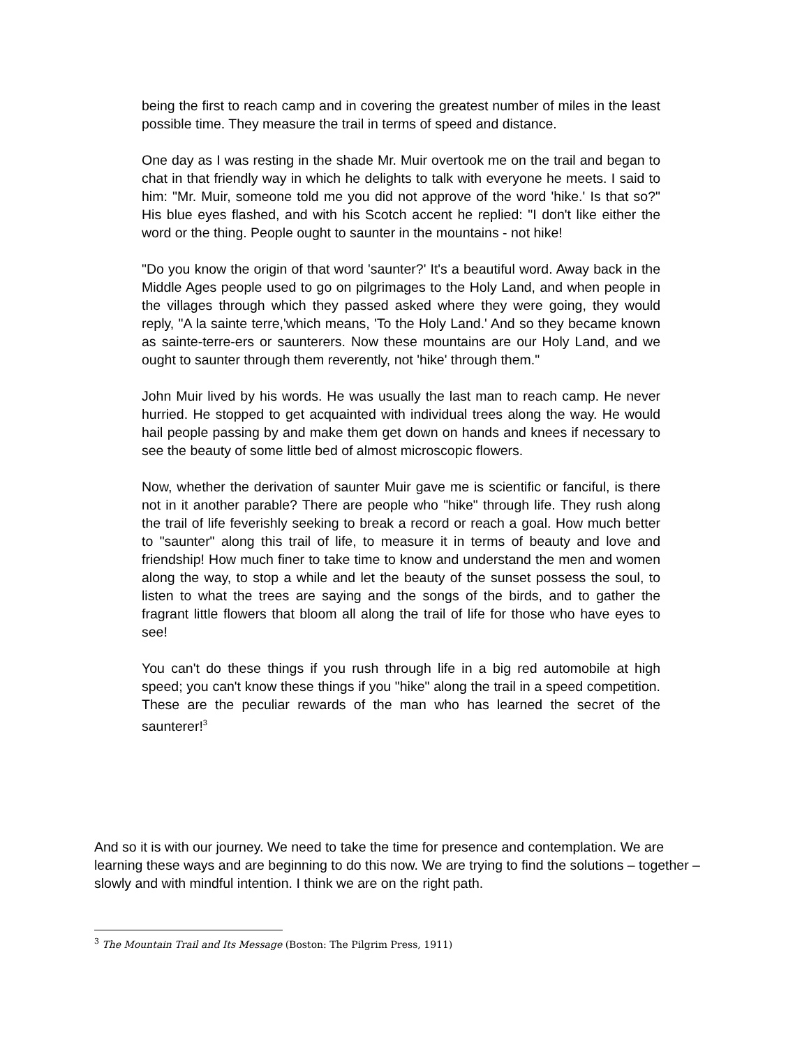being the first to reach camp and in covering the greatest number of miles in the least possible time. They measure the trail in terms of speed and distance.
One day as I was resting in the shade Mr. Muir overtook me on the trail and began to chat in that friendly way in which he delights to talk with everyone he meets. I said to him: "Mr. Muir, someone told me you did not approve of the word 'hike.' Is that so?" His blue eyes flashed, and with his Scotch accent he replied: "I don't like either the word or the thing. People ought to saunter in the mountains - not hike!
"Do you know the origin of that word 'saunter?' It's a beautiful word. Away back in the Middle Ages people used to go on pilgrimages to the Holy Land, and when people in the villages through which they passed asked where they were going, they would reply, "A la sainte terre,'which means, 'To the Holy Land.' And so they became known as sainte-terre-ers or saunterers. Now these mountains are our Holy Land, and we ought to saunter through them reverently, not 'hike' through them."
John Muir lived by his words. He was usually the last man to reach camp. He never hurried. He stopped to get acquainted with individual trees along the way. He would hail people passing by and make them get down on hands and knees if necessary to see the beauty of some little bed of almost microscopic flowers.
Now, whether the derivation of saunter Muir gave me is scientific or fanciful, is there not in it another parable? There are people who "hike" through life. They rush along the trail of life feverishly seeking to break a record or reach a goal. How much better to "saunter" along this trail of life, to measure it in terms of beauty and love and friendship! How much finer to take time to know and understand the men and women along the way, to stop a while and let the beauty of the sunset possess the soul, to listen to what the trees are saying and the songs of the birds, and to gather the fragrant little flowers that bloom all along the trail of life for those who have eyes to see!
You can't do these things if you rush through life in a big red automobile at high speed; you can't know these things if you "hike" along the trail in a speed competition. These are the peculiar rewards of the man who has learned the secret of the saunterer!<sup>3</sup>
And so it is with our journey. We need to take the time for presence and contemplation. We are learning these ways and are beginning to do this now. We are trying to find the solutions – together – slowly and with mindful intention. I think we are on the right path.
<sup>3</sup> The Mountain Trail and Its Message (Boston: The Pilgrim Press, 1911)